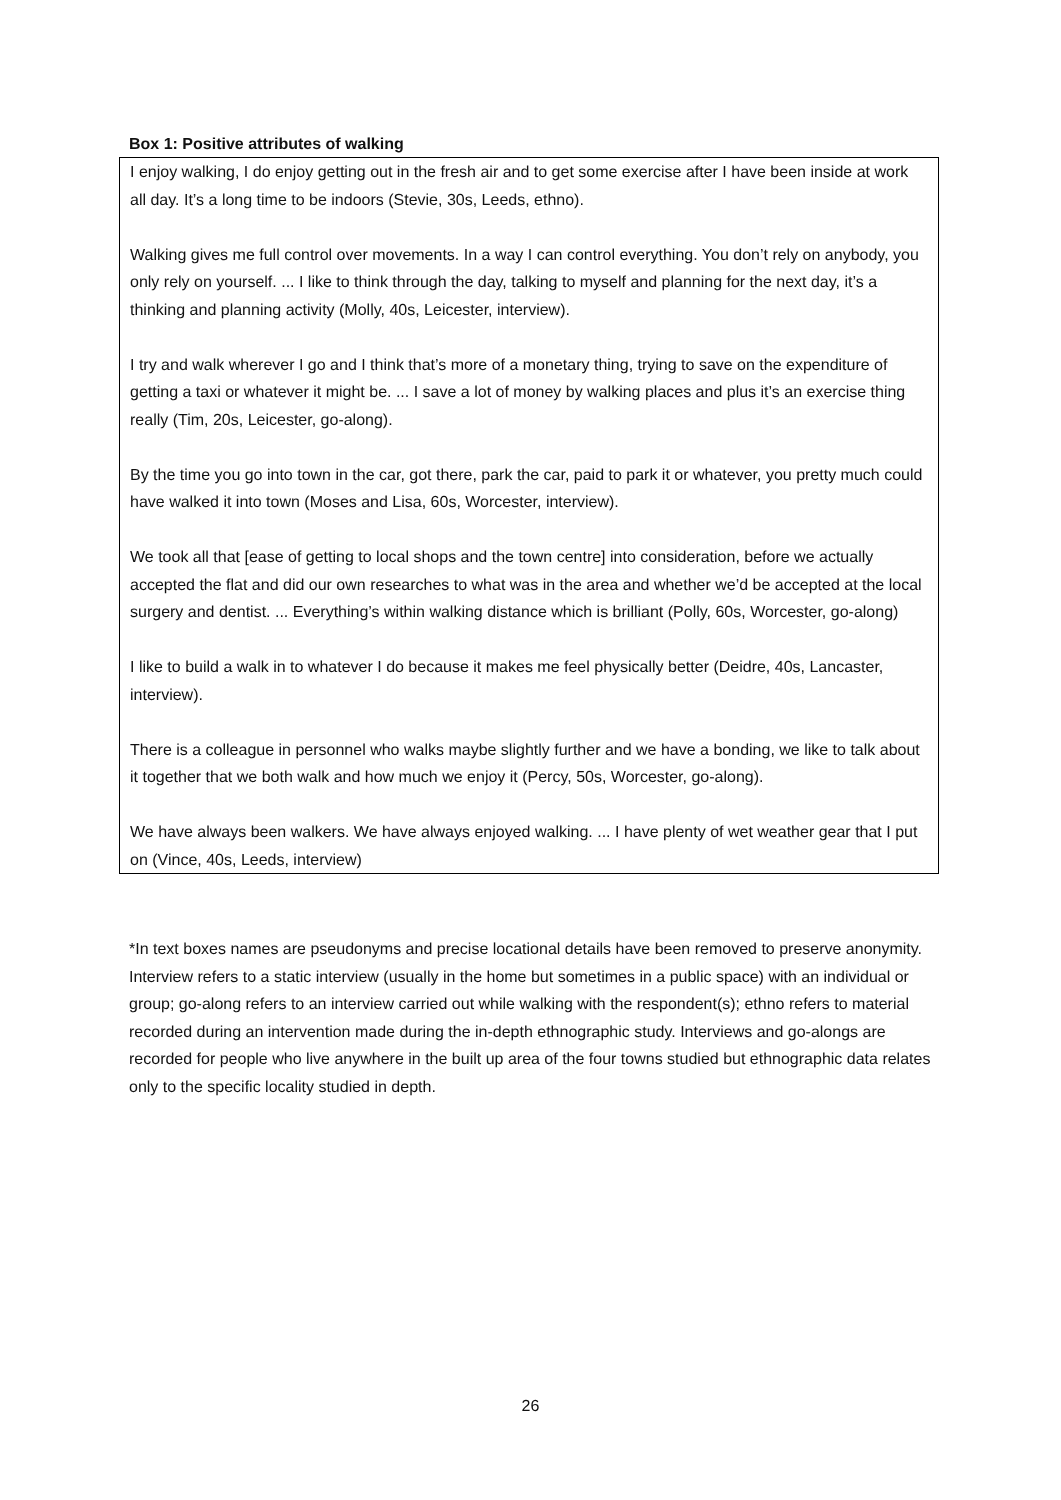Box 1: Positive attributes of walking
I enjoy walking, I do enjoy getting out in the fresh air and to get some exercise after I have been inside at work all day. It’s a long time to be indoors (Stevie, 30s, Leeds, ethno).
Walking gives me full control over movements. In a way I can control everything. You don’t rely on anybody, you only rely on yourself. ... I like to think through the day, talking to myself and planning for the next day, it’s a thinking and planning activity (Molly, 40s, Leicester, interview).
I try and walk wherever I go and I think that’s more of a monetary thing, trying to save on the expenditure of getting a taxi or whatever it might be. ... I save a lot of money by walking places and plus it’s an exercise thing really (Tim, 20s, Leicester, go-along).
By the time you go into town in the car, got there, park the car, paid to park it or whatever, you pretty much could have walked it into town (Moses and Lisa, 60s, Worcester, interview).
We took all that [ease of getting to local shops and the town centre] into consideration, before we actually accepted the flat and did our own researches to what was in the area and whether we’d be accepted at the local surgery and dentist. ... Everything’s within walking distance which is brilliant (Polly, 60s, Worcester, go-along)
I like to build a walk in to whatever I do because it makes me feel physically better (Deidre, 40s, Lancaster, interview).
There is a colleague in personnel who walks maybe slightly further and we have a bonding, we like to talk about it together that we both walk and how much we enjoy it (Percy, 50s, Worcester, go-along).
We have always been walkers. We have always enjoyed walking. ... I have plenty of wet weather gear that I put on (Vince, 40s, Leeds, interview)
*In text boxes names are pseudonyms and precise locational details have been removed to preserve anonymity. Interview refers to a static interview (usually in the home but sometimes in a public space) with an individual or group; go-along refers to an interview carried out while walking with the respondent(s); ethno refers to material recorded during an intervention made during the in-depth ethnographic study. Interviews and go-alongs are recorded for people who live anywhere in the built up area of the four towns studied but ethnographic data relates only to the specific locality studied in depth.
26